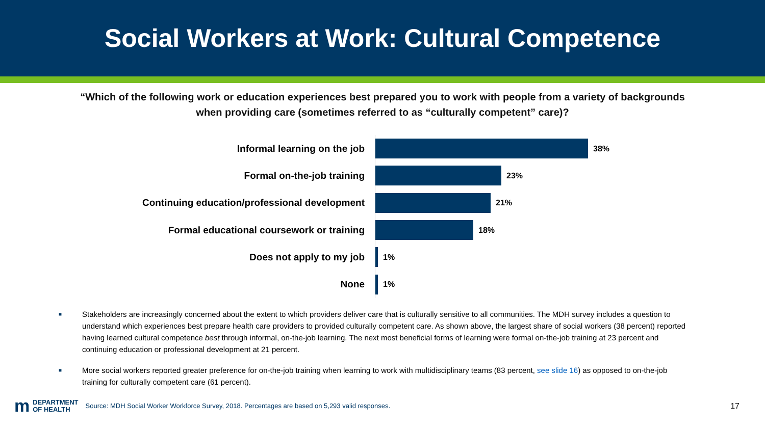Social Workers at Work: Cultural Competence
“Which of the following work or education experiences best prepared you to work with people from a variety of backgrounds when providing care (sometimes referred to as “culturally competent” care)?
Informal learning on the job
38%
Formal on-the-job training
23%
Continuing education/professional development
21%
Formal educational coursework or training
18%
Does not apply to my job
1%
None
1%
■ Stakeholders are increasingly concerned about the extent to which providers deliver care that is culturally sensitive to all communities. The MDH survey includes a question to understand which experiences best prepare health care providers to provided culturally competent care. As shown above, the largest share of social workers (38 percent) reported having learned cultural competence best through informal, on-the-job learning. The next most beneficial forms of learning were formal on-the-job training at 23 percent and continuing education or professional development at 21 percent.
■ More social workers reported greater preference for on-the-job training when learning to work with multidisciplinary teams (83 percent, see slide 16) as opposed to on-the-job training for culturally competent care (61 percent).
m
DEPARTMENT
OF HEALTH
Source: MDH Social Worker Workforce Survey, 2018. Percentages are based on 5,293 valid responses. 17